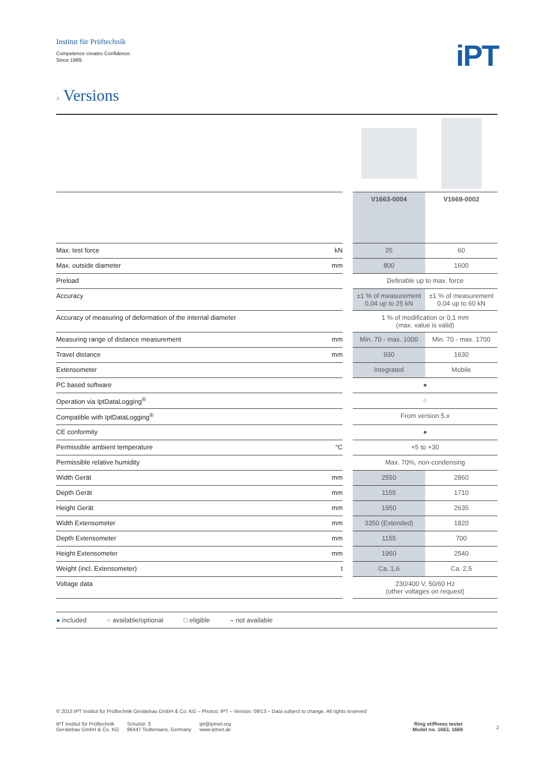Institut für Prüftechnik
Competence creates Confidence.
Since 1969.
iPT
› Versions
| | | | V1663-0004 | V1669-0002 |
| Max. test force | kN | | 25 | 60 |
| Max. outside diameter | mm | | 800 | 1600 |
| Preload | | | Definable up to max. force | |
| Accuracy | | | ±1 % of measurement 0,04 up to 25 kN | ±1 % of measurement 0,04 up to 60 kN |
| Accuracy of measuring of deformation of the internal diameter | | | 1 % of modification or 0,1 mm (max. value is valid) | |
| Measuring range of distance measurement | mm | | Min. 70 - max. 1000 | Min. 70 - max. 1700 |
| Travel distance | mm | | 930 | 1630 |
| Extensometer | | | Integrated | Mobile |
| PC based software | | | ● | |
| Operation via IptDataLogging<sup>®</sup> | | | ○ | |
| Compatible with IptDataLogging<sup>®</sup> | | | From version 5.x | |
| CE conformity | | | ● | |
| Permissible ambient temperature | °C | | +5 to +30 | |
| Permissible relative humidity | | | Max. 70%, non-condensing | |
| Width Gerät | mm | | 2550 | 2860 |
| Depth Gerät | mm | | 1155 | 1710 |
| Height Gerät | mm | | 1950 | 2635 |
| Width Extensometer | mm | | 3350 (Extended) | 1820 |
| Depth Extensometer | mm | | 1155 | 700 |
| Height Extensometer | mm | | 1950 | 2540 |
| Weight (incl. Extensometer) | t | | Ca. 1,6 | Ca. 2,5 |
| Voltage data | | | 230/400 V, 50/60 Hz (other voltages on request) | |
● included ○ available/optional □ eligible – not available
© 2013 IPT Institut für Prüftechnik Gerätebau GmbH & Co. KG – Photos: IPT – Version: 09/13 – Data subject to change. All rights reserved
IPT Institut für Prüftechnik
Gerätebau GmbH & Co. KG
Schulstr. 3
86447 Todtenweis, Germany
ipt@iptnet.org
www.iptnet.de
Ring stiffness tester
Model no. 1663, 1669
2